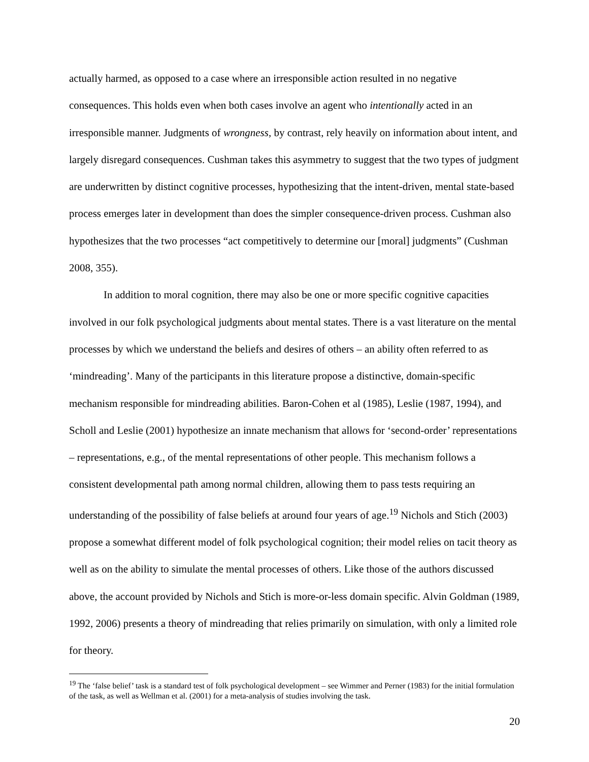actually harmed, as opposed to a case where an irresponsible action resulted in no negative consequences. This holds even when both cases involve an agent who intentionally acted in an irresponsible manner. Judgments of wrongness, by contrast, rely heavily on information about intent, and largely disregard consequences. Cushman takes this asymmetry to suggest that the two types of judgment are underwritten by distinct cognitive processes, hypothesizing that the intent-driven, mental state-based process emerges later in development than does the simpler consequence-driven process. Cushman also hypothesizes that the two processes “act competitively to determine our [moral] judgments” (Cushman 2008, 355).
In addition to moral cognition, there may also be one or more specific cognitive capacities involved in our folk psychological judgments about mental states. There is a vast literature on the mental processes by which we understand the beliefs and desires of others – an ability often referred to as ‘mindreading’. Many of the participants in this literature propose a distinctive, domain-specific mechanism responsible for mindreading abilities. Baron-Cohen et al (1985), Leslie (1987, 1994), and Scholl and Leslie (2001) hypothesize an innate mechanism that allows for ‘second-order’ representations – representations, e.g., of the mental representations of other people. This mechanism follows a consistent developmental path among normal children, allowing them to pass tests requiring an understanding of the possibility of false beliefs at around four years of age.<sup>19</sup> Nichols and Stich (2003) propose a somewhat different model of folk psychological cognition; their model relies on tacit theory as well as on the ability to simulate the mental processes of others. Like those of the authors discussed above, the account provided by Nichols and Stich is more-or-less domain specific. Alvin Goldman (1989, 1992, 2006) presents a theory of mindreading that relies primarily on simulation, with only a limited role for theory.
<sup>19</sup> The ‘false belief’ task is a standard test of folk psychological development – see Wimmer and Perner (1983) for the initial formulation of the task, as well as Wellman et al. (2001) for a meta-analysis of studies involving the task.
20